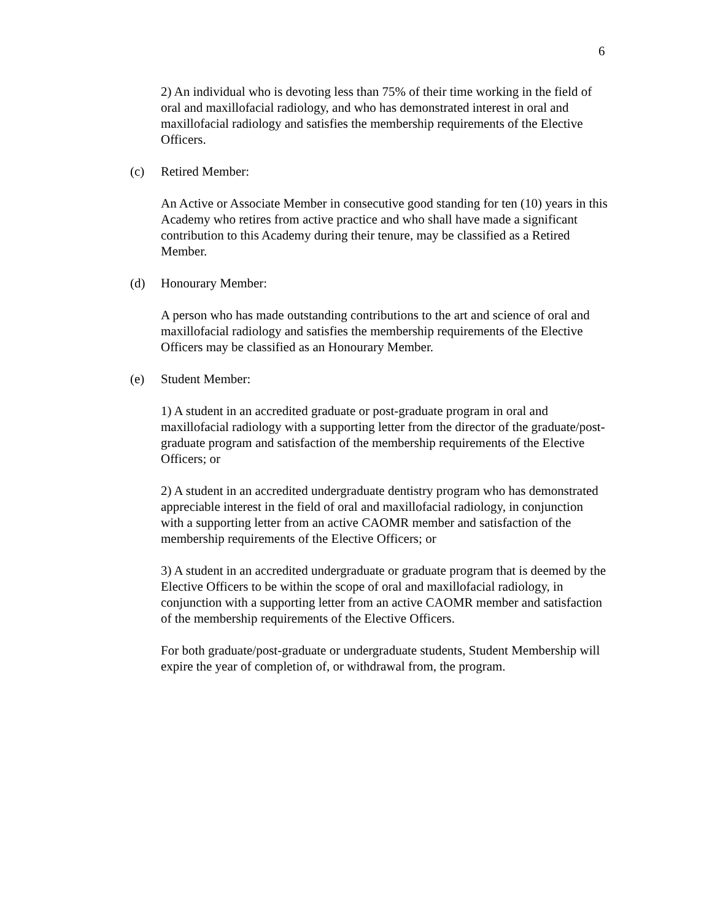6
2) An individual who is devoting less than 75% of their time working in the field of oral and maxillofacial radiology, and who has demonstrated interest in oral and maxillofacial radiology and satisfies the membership requirements of the Elective Officers.
(c) Retired Member:
An Active or Associate Member in consecutive good standing for ten (10) years in this Academy who retires from active practice and who shall have made a significant contribution to this Academy during their tenure, may be classified as a Retired Member.
(d) Honourary Member:
A person who has made outstanding contributions to the art and science of oral and maxillofacial radiology and satisfies the membership requirements of the Elective Officers may be classified as an Honourary Member.
(e) Student Member:
1) A student in an accredited graduate or post-graduate program in oral and maxillofacial radiology with a supporting letter from the director of the graduate/post-graduate program and satisfaction of the membership requirements of the Elective Officers; or
2) A student in an accredited undergraduate dentistry program who has demonstrated appreciable interest in the field of oral and maxillofacial radiology, in conjunction with a supporting letter from an active CAOMR member and satisfaction of the membership requirements of the Elective Officers; or
3) A student in an accredited undergraduate or graduate program that is deemed by the Elective Officers to be within the scope of oral and maxillofacial radiology, in conjunction with a supporting letter from an active CAOMR member and satisfaction of the membership requirements of the Elective Officers.
For both graduate/post-graduate or undergraduate students, Student Membership will expire the year of completion of, or withdrawal from, the program.